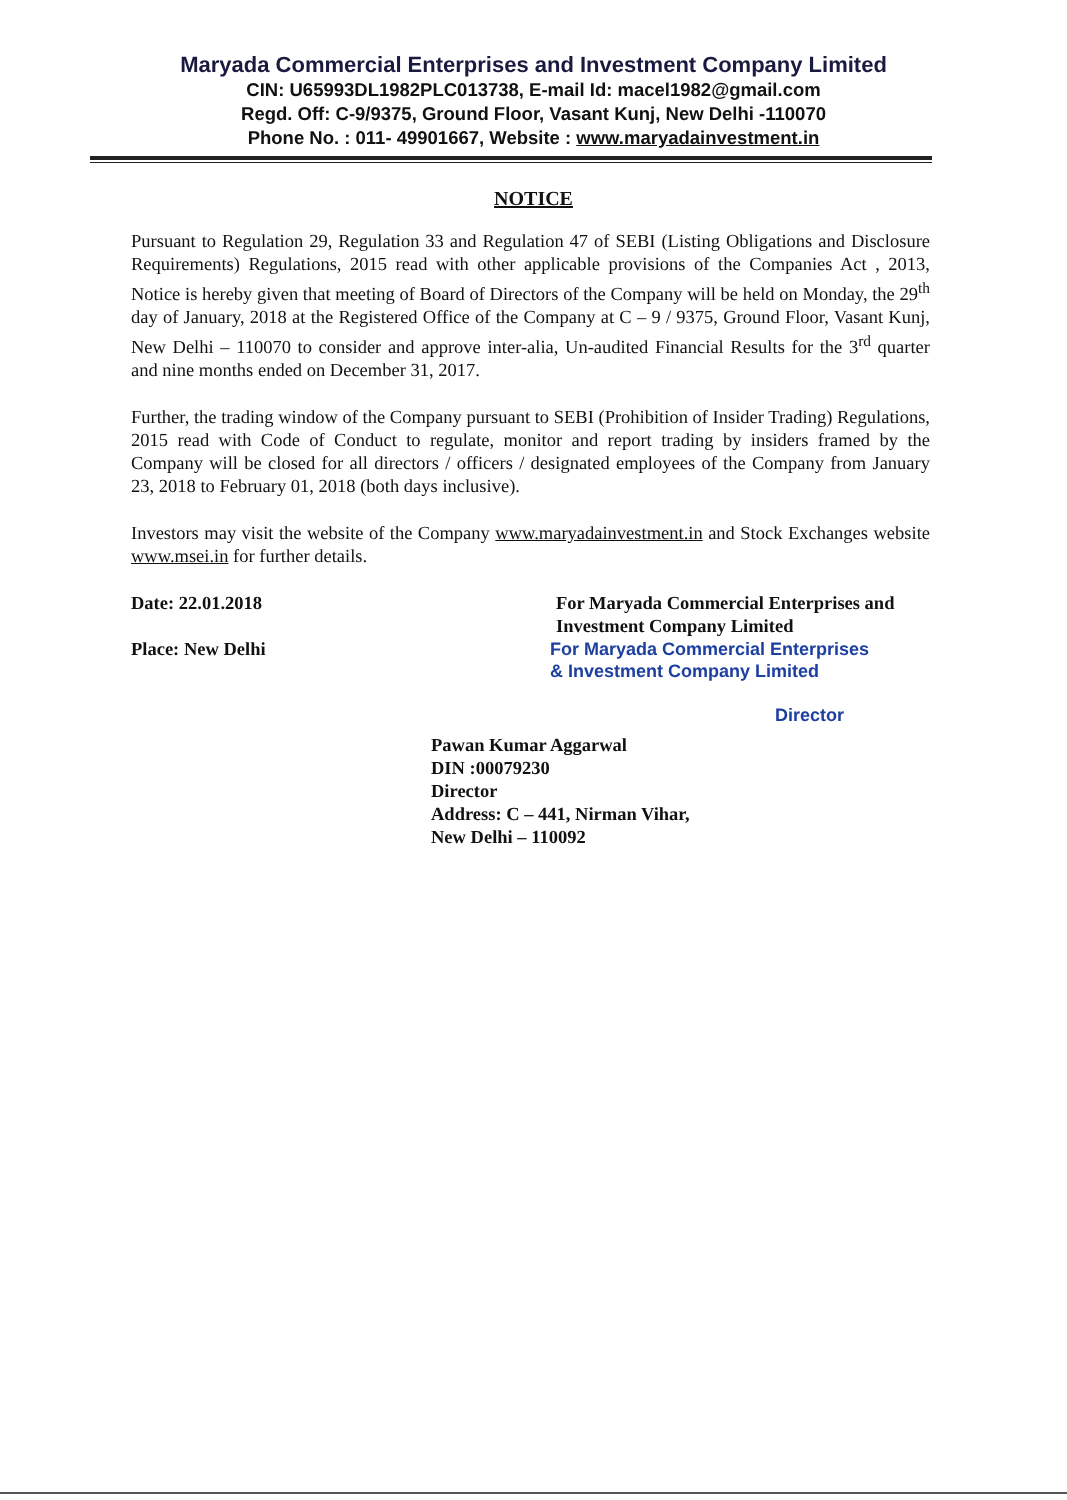Maryada Commercial Enterprises and Investment Company Limited
CIN: U65993DL1982PLC013738, E-mail Id: macel1982@gmail.com
Regd. Off: C-9/9375, Ground Floor, Vasant Kunj, New Delhi -110070
Phone No. : 011- 49901667, Website : www.maryadainvestment.in
NOTICE
Pursuant to Regulation 29, Regulation 33 and Regulation 47 of SEBI (Listing Obligations and Disclosure Requirements) Regulations, 2015 read with other applicable provisions of the Companies Act , 2013, Notice is hereby given that meeting of Board of Directors of the Company will be held on Monday, the 29<sup>th</sup> day of January, 2018 at the Registered Office of the Company at C – 9 / 9375, Ground Floor, Vasant Kunj, New Delhi – 110070 to consider and approve inter-alia, Un-audited Financial Results for the 3<sup>rd</sup> quarter and nine months ended on December 31, 2017.
Further, the trading window of the Company pursuant to SEBI (Prohibition of Insider Trading) Regulations, 2015 read with Code of Conduct to regulate, monitor and report trading by insiders framed by the Company will be closed for all directors / officers / designated employees of the Company from January 23, 2018 to February 01, 2018 (both days inclusive).
Investors may visit the website of the Company www.maryadainvestment.in and Stock Exchanges website www.msei.in for further details.
Date: 22.01.2018
Place: New Delhi
For Maryada Commercial Enterprises and Investment Company Limited
For Maryada Commercial Enterprises
& Investment Company Limited
Director
Pawan Kumar Aggarwal
DIN :00079230
Director
Address: C – 441, Nirman Vihar,
New Delhi – 110092